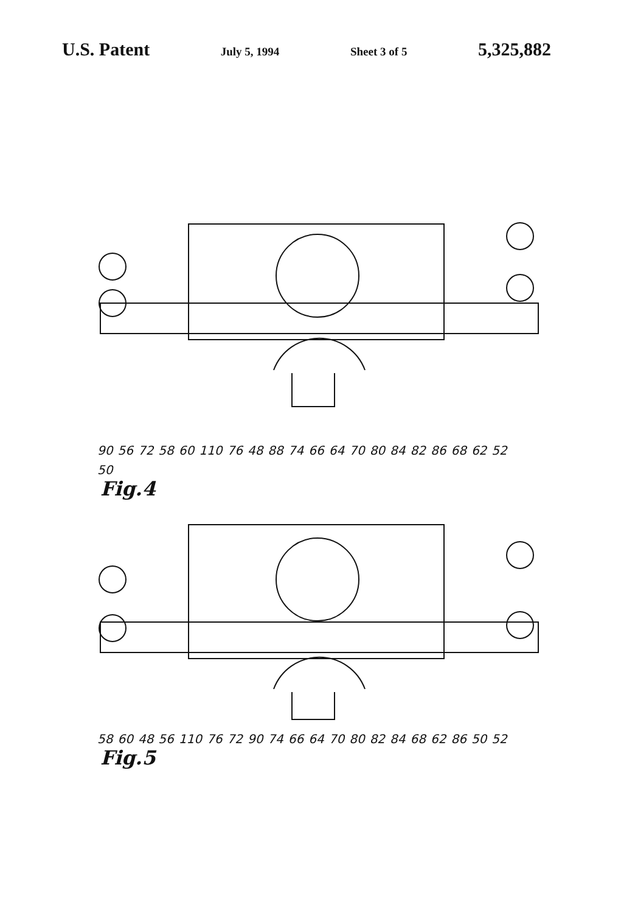U.S. Patent July 5, 1994 Sheet 3 of 5 5,325,882
90 56 72 58 60 110 76 48 88 74 66 64 70 80 84 82 86 68 62 52 50
Fig.4
58 60 48 56 110 76 72 90 74 66 64 70 80 82 84 68 62 86 50 52
Fig.5